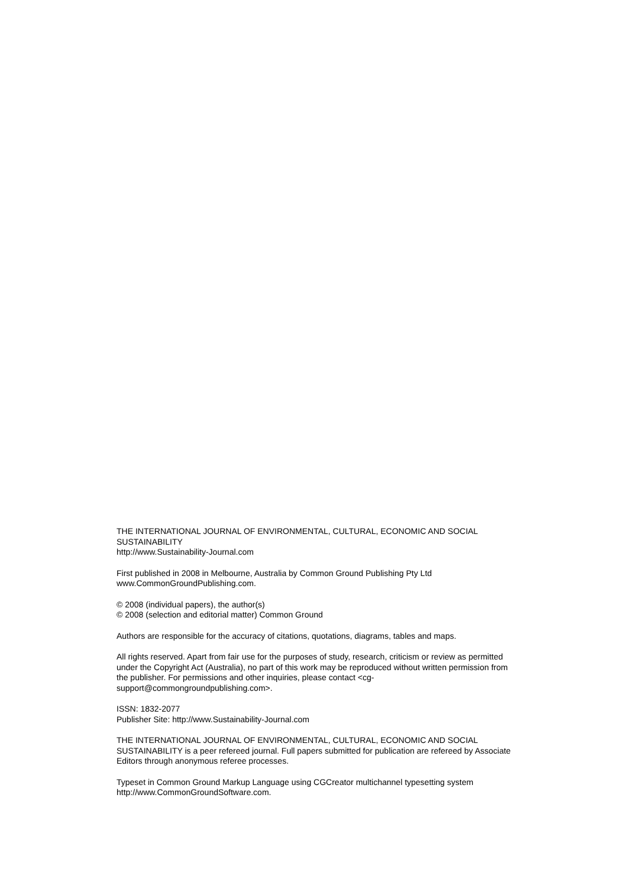THE INTERNATIONAL JOURNAL OF ENVIRONMENTAL, CULTURAL, ECONOMIC AND SOCIAL SUSTAINABILITY
http://www.Sustainability-Journal.com
First published in 2008 in Melbourne, Australia by Common Ground Publishing Pty Ltd
www.CommonGroundPublishing.com.
© 2008 (individual papers), the author(s)
© 2008 (selection and editorial matter) Common Ground
Authors are responsible for the accuracy of citations, quotations, diagrams, tables and maps.
All rights reserved. Apart from fair use for the purposes of study, research, criticism or review as permitted under the Copyright Act (Australia), no part of this work may be reproduced without written permission from the publisher. For permissions and other inquiries, please contact <cg-support@commongroundpublishing.com>.
ISSN: 1832-2077
Publisher Site: http://www.Sustainability-Journal.com
THE INTERNATIONAL JOURNAL OF ENVIRONMENTAL, CULTURAL, ECONOMIC AND SOCIAL SUSTAINABILITY is a peer refereed journal. Full papers submitted for publication are refereed by Associate Editors through anonymous referee processes.
Typeset in Common Ground Markup Language using CGCreator multichannel typesetting system
http://www.CommonGroundSoftware.com.